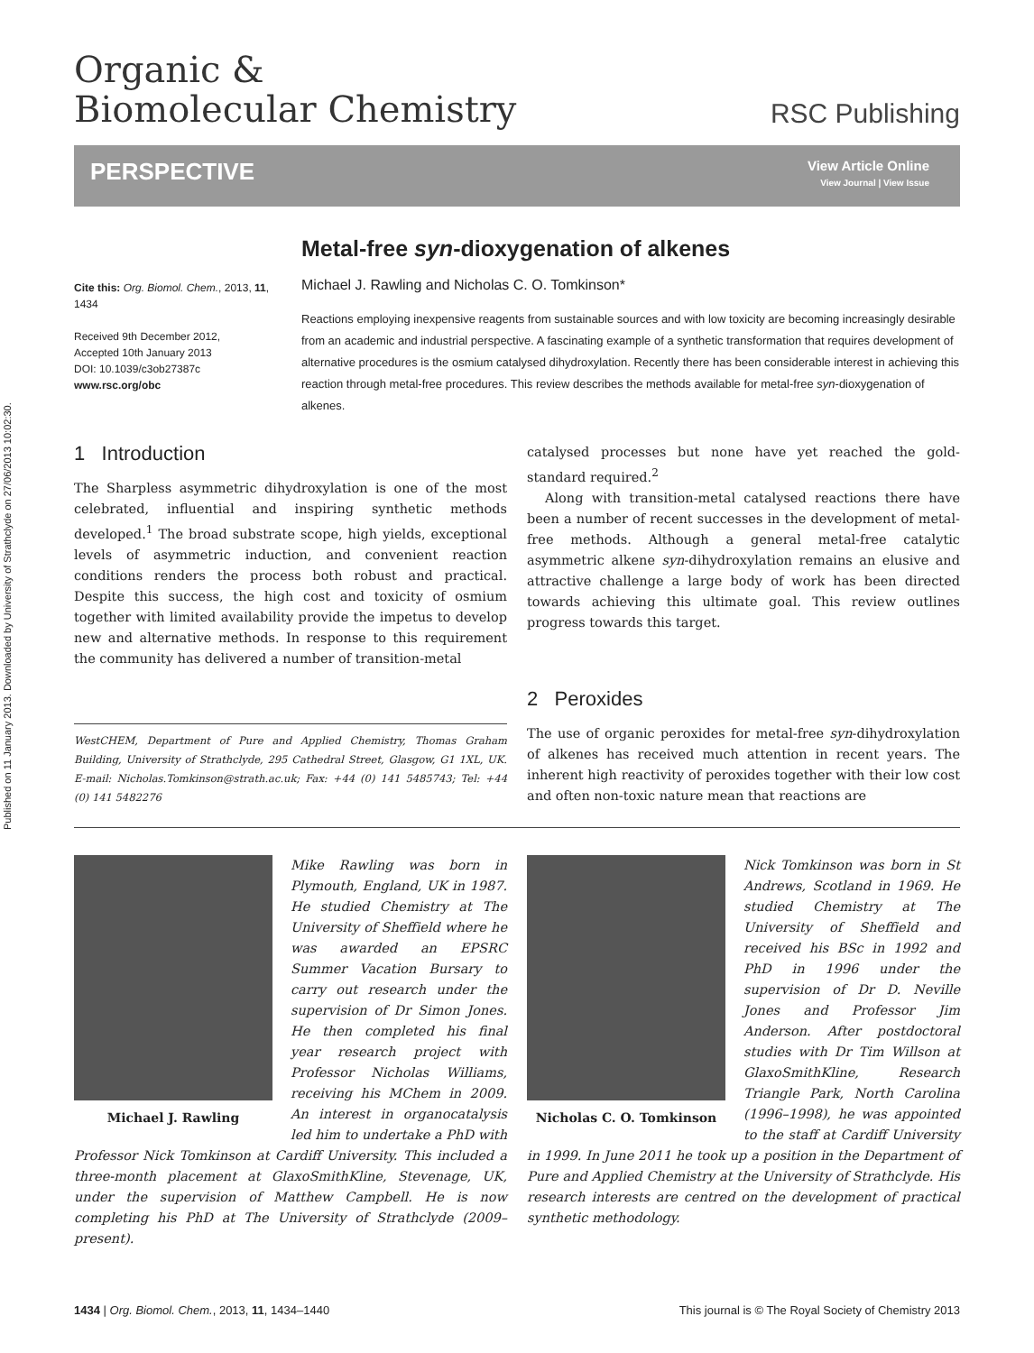Published on 11 January 2013. Downloaded by University of Strathclyde on 27/06/2013 10:02:30.
Organic &
Biomolecular Chemistry
RSC Publishing
PERSPECTIVE
View Article Online
View Journal | View Issue
Metal-free syn-dioxygenation of alkenes
Cite this: Org. Biomol. Chem., 2013, 11, 1434
Received 9th December 2012,
Accepted 10th January 2013
DOI: 10.1039/c3ob27387c
www.rsc.org/obc
Michael J. Rawling and Nicholas C. O. Tomkinson*
Reactions employing inexpensive reagents from sustainable sources and with low toxicity are becoming increasingly desirable from an academic and industrial perspective. A fascinating example of a synthetic transformation that requires development of alternative procedures is the osmium catalysed dihydroxylation. Recently there has been considerable interest in achieving this reaction through metal-free procedures. This review describes the methods available for metal-free syn-dioxygenation of alkenes.
1 Introduction
The Sharpless asymmetric dihydroxylation is one of the most celebrated, influential and inspiring synthetic methods developed.<sup>1</sup> The broad substrate scope, high yields, exceptional levels of asymmetric induction, and convenient reaction conditions renders the process both robust and practical. Despite this success, the high cost and toxicity of osmium together with limited availability provide the impetus to develop new and alternative methods. In response to this requirement the community has delivered a number of transition-metal
WestCHEM, Department of Pure and Applied Chemistry, Thomas Graham Building, University of Strathclyde, 295 Cathedral Street, Glasgow, G1 1XL, UK. E-mail: Nicholas.Tomkinson@strath.ac.uk; Fax: +44 (0) 141 5485743; Tel: +44 (0) 141 5482276
catalysed processes but none have yet reached the gold-standard required.<sup>2</sup>
Along with transition-metal catalysed reactions there have been a number of recent successes in the development of metal-free methods. Although a general metal-free catalytic asymmetric alkene syn-dihydroxylation remains an elusive and attractive challenge a large body of work has been directed towards achieving this ultimate goal. This review outlines progress towards this target.
2 Peroxides
The use of organic peroxides for metal-free syn-dihydroxylation of alkenes has received much attention in recent years. The inherent high reactivity of peroxides together with their low cost and often non-toxic nature mean that reactions are
Michael J. Rawling
Mike Rawling was born in Plymouth, England, UK in 1987. He studied Chemistry at The University of Sheffield where he was awarded an EPSRC Summer Vacation Bursary to carry out research under the supervision of Dr Simon Jones. He then completed his final year research project with Professor Nicholas Williams, receiving his MChem in 2009. An interest in organocatalysis led him to undertake a PhD with Professor Nick Tomkinson at Cardiff University. This included a three-month placement at GlaxoSmithKline, Stevenage, UK, under the supervision of Matthew Campbell. He is now completing his PhD at The University of Strathclyde (2009–present).
Nicholas C. O. Tomkinson
Nick Tomkinson was born in St Andrews, Scotland in 1969. He studied Chemistry at The University of Sheffield and received his BSc in 1992 and PhD in 1996 under the supervision of Dr D. Neville Jones and Professor Jim Anderson. After postdoctoral studies with Dr Tim Willson at GlaxoSmithKline, Research Triangle Park, North Carolina (1996–1998), he was appointed to the staff at Cardiff University in 1999. In June 2011 he took up a position in the Department of Pure and Applied Chemistry at the University of Strathclyde. His research interests are centred on the development of practical synthetic methodology.
1434 | Org. Biomol. Chem., 2013, 11, 1434–1440
This journal is © The Royal Society of Chemistry 2013